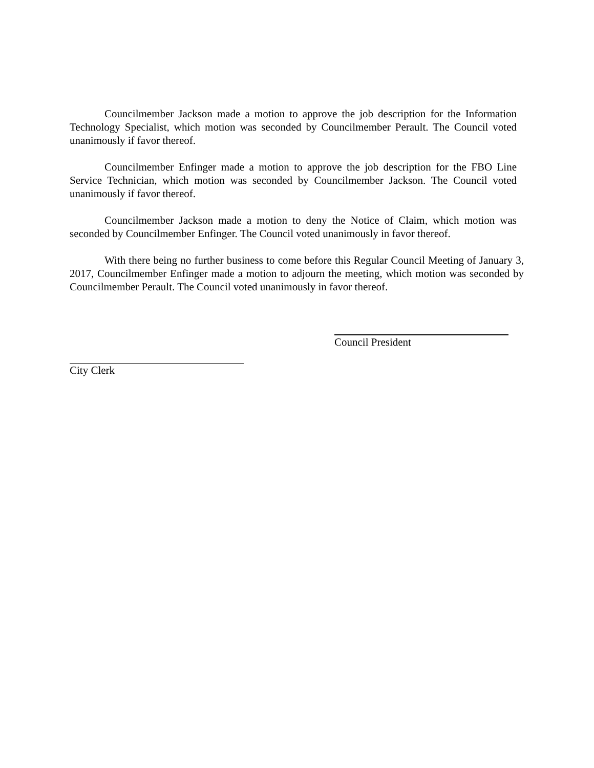Councilmember Jackson made a motion to approve the job description for the Information Technology Specialist, which motion was seconded by Councilmember Perault. The Council voted unanimously if favor thereof.
Councilmember Enfinger made a motion to approve the job description for the FBO Line Service Technician, which motion was seconded by Councilmember Jackson. The Council voted unanimously if favor thereof.
Councilmember Jackson made a motion to deny the Notice of Claim, which motion was seconded by Councilmember Enfinger. The Council voted unanimously in favor thereof.
With there being no further business to come before this Regular Council Meeting of January 3, 2017, Councilmember Enfinger made a motion to adjourn the meeting, which motion was seconded by Councilmember Perault. The Council voted unanimously in favor thereof.
Council President
City Clerk